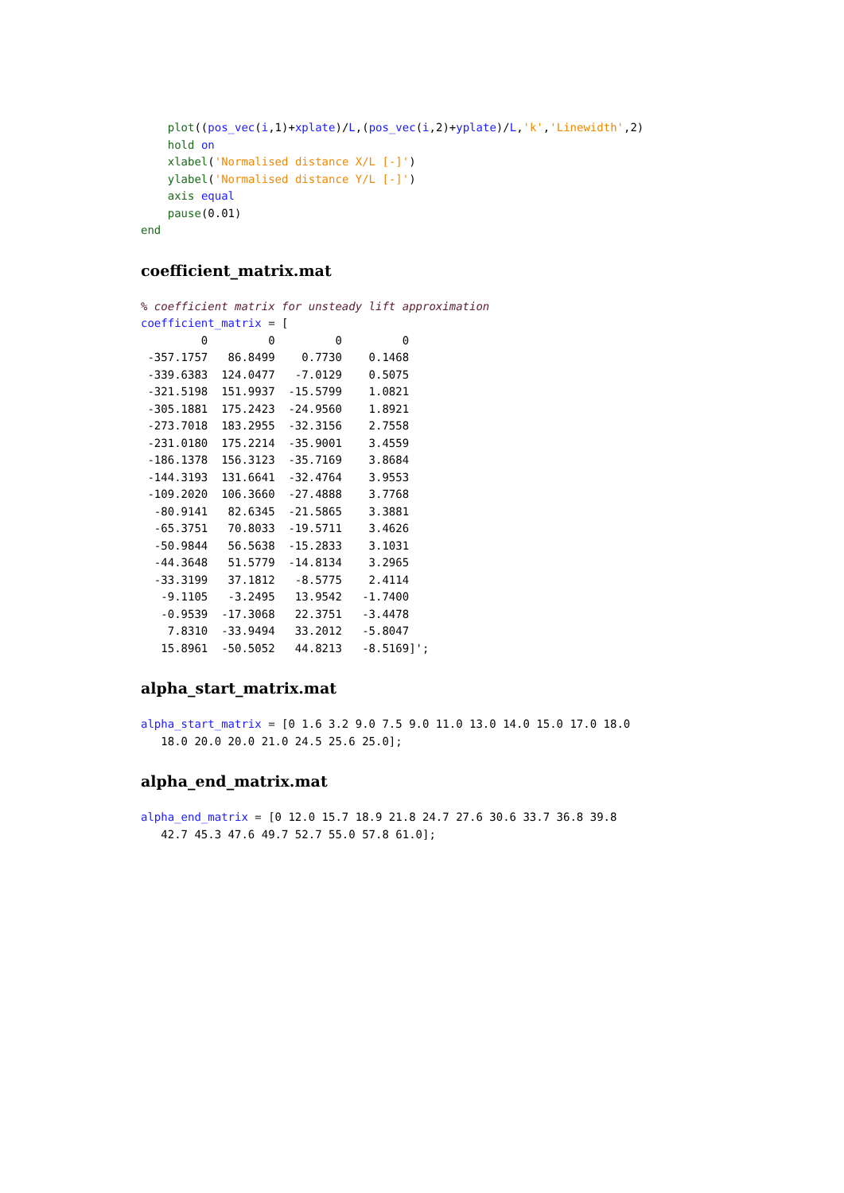plot((pos_vec(i,1)+xplate)/L,(pos_vec(i,2)+yplate)/L,'k','Linewidth',2)
    hold on
    xlabel('Normalised distance X/L [-]')
    ylabel('Normalised distance Y/L [-]')
    axis equal
    pause(0.01)
end
coefficient_matrix.mat
% coefficient matrix for unsteady lift approximation
coefficient_matrix = [
         0         0         0         0
 -357.1757   86.8499    0.7730    0.1468
 -339.6383  124.0477   -7.0129    0.5075
 -321.5198  151.9937  -15.5799    1.0821
 -305.1881  175.2423  -24.9560    1.8921
 -273.7018  183.2955  -32.3156    2.7558
 -231.0180  175.2214  -35.9001    3.4559
 -186.1378  156.3123  -35.7169    3.8684
 -144.3193  131.6641  -32.4764    3.9553
 -109.2020  106.3660  -27.4888    3.7768
  -80.9141   82.6345  -21.5865    3.3881
  -65.3751   70.8033  -19.5711    3.4626
  -50.9844   56.5638  -15.2833    3.1031
  -44.3648   51.5779  -14.8134    3.2965
  -33.3199   37.1812   -8.5775    2.4114
   -9.1105   -3.2495   13.9542   -1.7400
   -0.9539  -17.3068   22.3751   -3.4478
    7.8310  -33.9494   33.2012   -5.8047
   15.8961  -50.5052   44.8213   -8.5169]';
alpha_start_matrix.mat
alpha_start_matrix = [0 1.6 3.2 9.0 7.5 9.0 11.0 13.0 14.0 15.0 17.0 18.0
   18.0 20.0 20.0 21.0 24.5 25.6 25.0];
alpha_end_matrix.mat
alpha_end_matrix = [0 12.0 15.7 18.9 21.8 24.7 27.6 30.6 33.7 36.8 39.8
   42.7 45.3 47.6 49.7 52.7 55.0 57.8 61.0];